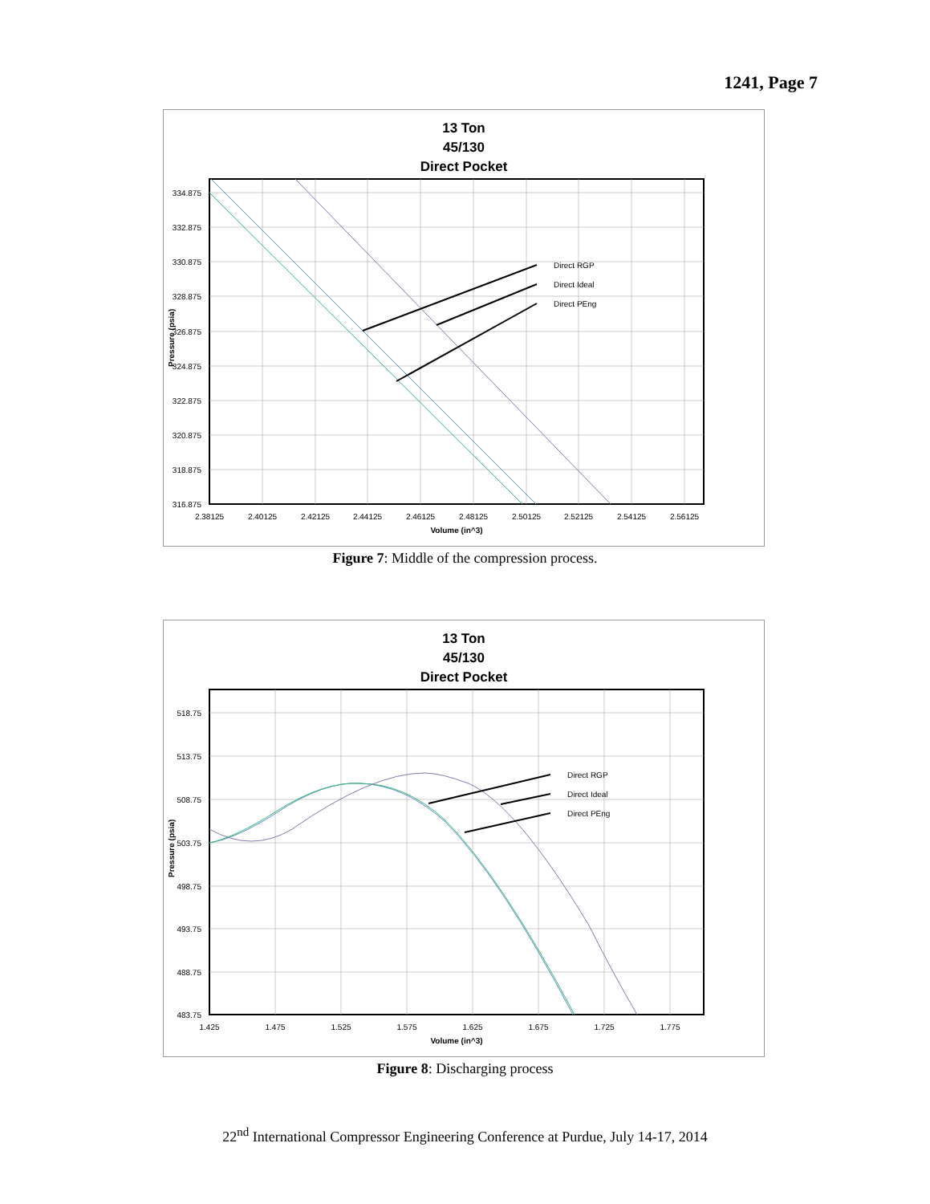1241, Page 7
13 Ton
45/130
Direct Pocket
Direct RGP
Direct Ideal
Direct PEng
334.875
332.875
330.875
328.875
326.875
324.875
322.875
320.875
318.875
316.875
2.38125
2.40125
2.42125
2.44125
2.46125
2.48125
2.50125
2.52125
2.54125
2.56125
Volume (in^3)
Pressure (psia)
Figure 7: Middle of the compression process.
13 Ton
45/130
Direct Pocket
Direct RGP
Direct Ideal
Direct PEng
518.75
513.75
508.75
503.75
498.75
493.75
488.75
483.75
1.425
1.475
1.525
1.575
1.625
1.675
1.725
1.775
Volume (in^3)
Pressure (psia)
Figure 8: Discharging process
22<sup>nd</sup> International Compressor Engineering Conference at Purdue, July 14-17, 2014